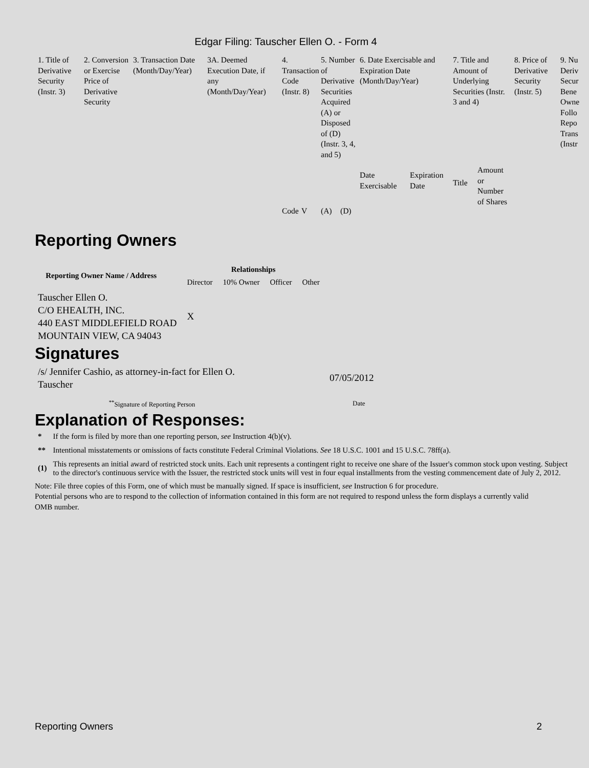Edgar Filing: Tauscher Ellen O. - Form 4
| 1. Title of Derivative Security (Instr. 3) | 2. Conversion or Exercise Price of Derivative Security | 3. Transaction Date (Month/Day/Year) | 3A. Deemed Execution Date, if any (Month/Day/Year) | 4. Transaction Code (Instr. 8) | | 5. Number of Derivative Securities Acquired (A) or Disposed of (D) (Instr. 3, 4, and 5) | | 6. Date Exercisable and Expiration Date (Month/Day/Year) | | 7. Title and Amount of Underlying Securities (Instr. 3 and 4) | | 8. Price of Derivative Security (Instr. 5) | 9. Nu Deriv Secur Bene Owne Follo Repo Trans (Instr |
| | | | | Code | V | (A) | (D) | Date Exercisable | Expiration Date | Title | Amount or Number of Shares | | |
Reporting Owners
| Reporting Owner Name / Address | Relationships | | | |
| --- | --- | --- | --- | --- |
| | Director | 10% Owner | Officer | Other |
| Tauscher Ellen O. C/O EHEALTH, INC. 440 EAST MIDDLEFIELD ROAD MOUNTAIN VIEW, CA 94043 | X | | | |
Signatures
| /s/ Jennifer Cashio, as attorney-in-fact for Ellen O. Tauscher | 07/05/2012 |
| <sup>**</sup> Signature of Reporting Person | Date |
Explanation of Responses:
| * | If the form is filed by more than one reporting person, see Instruction 4(b)(v). |
| ** | Intentional misstatements or omissions of facts constitute Federal Criminal Violations. See 18 U.S.C. 1001 and 15 U.S.C. 78ff(a). |
| (1) | This represents an initial award of restricted stock units. Each unit represents a contingent right to receive one share of the Issuer's common stock upon vesting. Subject to the director's continuous service with the Issuer, the restricted stock units will vest in four equal installments from the vesting commencement date of July 2, 2012. |
Note: File three copies of this Form, one of which must be manually signed. If space is insufficient, see Instruction 6 for procedure.
Potential persons who are to respond to the collection of information contained in this form are not required to respond unless the form displays a currently valid OMB number.
Reporting Owners 2